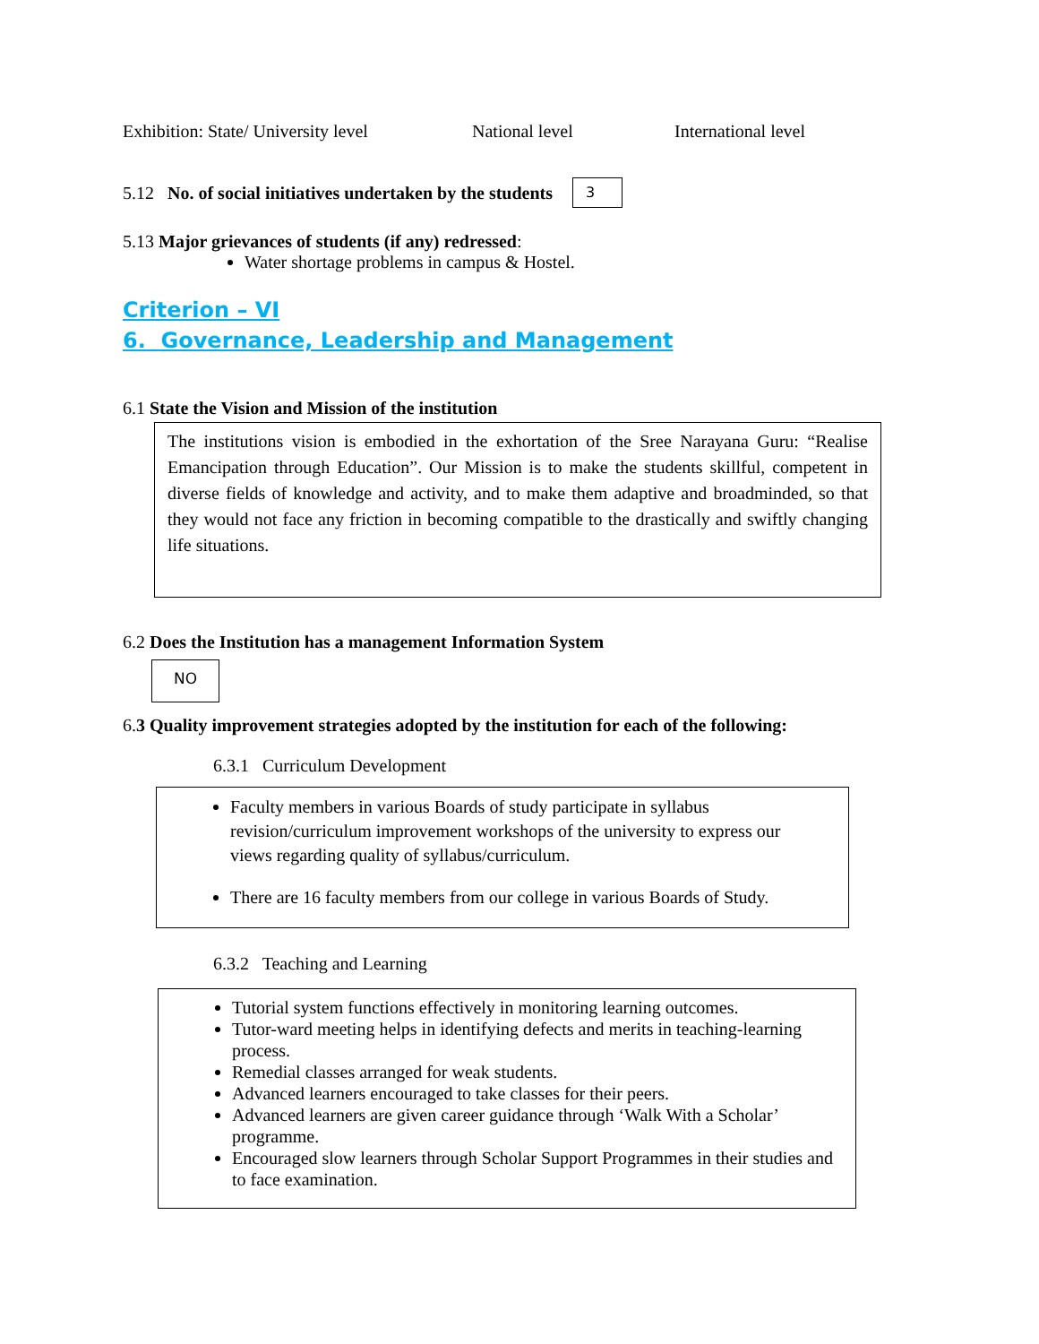Exhibition: State/ University level National level International level
5.12 No. of social initiatives undertaken by the students 3
5.13 Major grievances of students (if any) redressed:
Water shortage problems in campus & Hostel.
Criterion – VI
6. Governance, Leadership and Management
6.1 State the Vision and Mission of the institution
The institutions vision is embodied in the exhortation of the Sree Narayana Guru: “Realise Emancipation through Education”. Our Mission is to make the students skillful, competent in diverse fields of knowledge and activity, and to make them adaptive and broadminded, so that they would not face any friction in becoming compatible to the drastically and swiftly changing life situations.
6.2 Does the Institution has a management Information System
NO
6.3 Quality improvement strategies adopted by the institution for each of the following:
6.3.1 Curriculum Development
Faculty members in various Boards of study participate in syllabus revision/curriculum improvement workshops of the university to express our views regarding quality of syllabus/curriculum.
There are 16 faculty members from our college in various Boards of Study.
6.3.2 Teaching and Learning
Tutorial system functions effectively in monitoring learning outcomes.
Tutor-ward meeting helps in identifying defects and merits in teaching-learning process.
Remedial classes arranged for weak students.
Advanced learners encouraged to take classes for their peers.
Advanced learners are given career guidance through ‘Walk With a Scholar’ programme.
Encouraged slow learners through Scholar Support Programmes in their studies and to face examination.